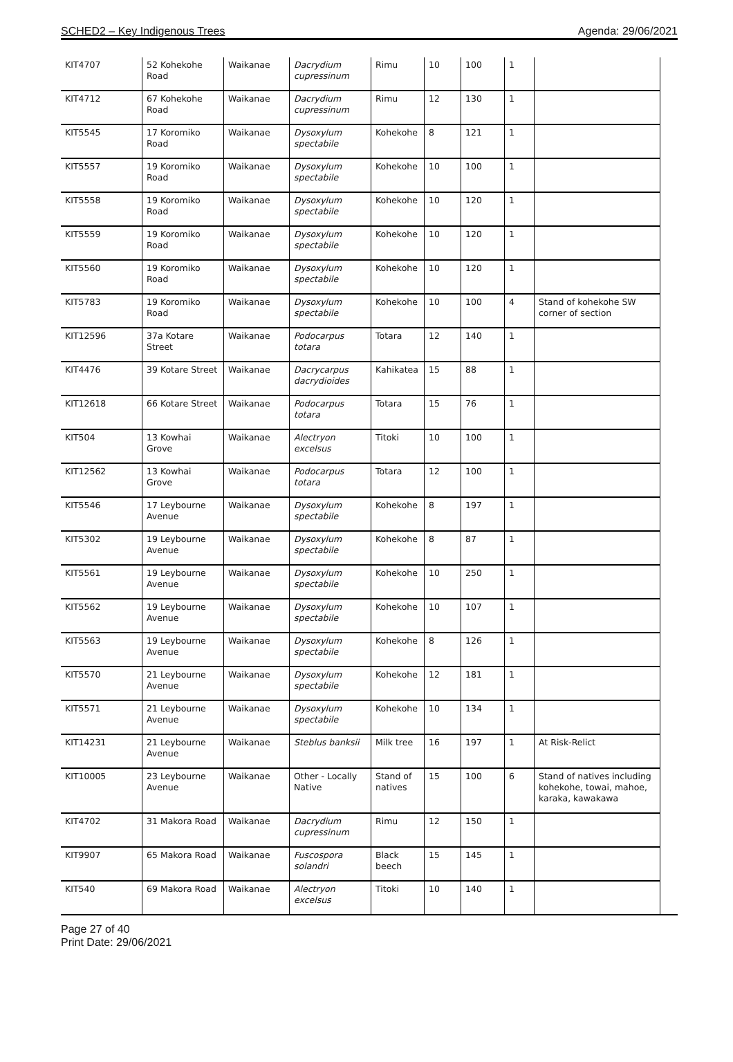SCHED2 – Key Indigenous Trees Agenda: 29/06/2021
| KIT4707 | 52 Kohekohe Road | Waikanae | Dacrydium cupressinum | Rimu | 10 | 100 | 1 | |
| KIT4712 | 67 Kohekohe Road | Waikanae | Dacrydium cupressinum | Rimu | 12 | 130 | 1 | |
| KIT5545 | 17 Koromiko Road | Waikanae | Dysoxylum spectabile | Kohekohe | 8 | 121 | 1 | |
| KIT5557 | 19 Koromiko Road | Waikanae | Dysoxylum spectabile | Kohekohe | 10 | 100 | 1 | |
| KIT5558 | 19 Koromiko Road | Waikanae | Dysoxylum spectabile | Kohekohe | 10 | 120 | 1 | |
| KIT5559 | 19 Koromiko Road | Waikanae | Dysoxylum spectabile | Kohekohe | 10 | 120 | 1 | |
| KIT5560 | 19 Koromiko Road | Waikanae | Dysoxylum spectabile | Kohekohe | 10 | 120 | 1 | |
| KIT5783 | 19 Koromiko Road | Waikanae | Dysoxylum spectabile | Kohekohe | 10 | 100 | 4 | Stand of kohekohe SW corner of section |
| KIT12596 | 37a Kotare Street | Waikanae | Podocarpus totara | Totara | 12 | 140 | 1 | |
| KIT4476 | 39 Kotare Street | Waikanae | Dacrycarpus dacrydioides | Kahikatea | 15 | 88 | 1 | |
| KIT12618 | 66 Kotare Street | Waikanae | Podocarpus totara | Totara | 15 | 76 | 1 | |
| KIT504 | 13 Kowhai Grove | Waikanae | Alectryon excelsus | Titoki | 10 | 100 | 1 | |
| KIT12562 | 13 Kowhai Grove | Waikanae | Podocarpus totara | Totara | 12 | 100 | 1 | |
| KIT5546 | 17 Leybourne Avenue | Waikanae | Dysoxylum spectabile | Kohekohe | 8 | 197 | 1 | |
| KIT5302 | 19 Leybourne Avenue | Waikanae | Dysoxylum spectabile | Kohekohe | 8 | 87 | 1 | |
| KIT5561 | 19 Leybourne Avenue | Waikanae | Dysoxylum spectabile | Kohekohe | 10 | 250 | 1 | |
| KIT5562 | 19 Leybourne Avenue | Waikanae | Dysoxylum spectabile | Kohekohe | 10 | 107 | 1 | |
| KIT5563 | 19 Leybourne Avenue | Waikanae | Dysoxylum spectabile | Kohekohe | 8 | 126 | 1 | |
| KIT5570 | 21 Leybourne Avenue | Waikanae | Dysoxylum spectabile | Kohekohe | 12 | 181 | 1 | |
| KIT5571 | 21 Leybourne Avenue | Waikanae | Dysoxylum spectabile | Kohekohe | 10 | 134 | 1 | |
| KIT14231 | 21 Leybourne Avenue | Waikanae | Steblus banksii | Milk tree | 16 | 197 | 1 | At Risk-Relict |
| KIT10005 | 23 Leybourne Avenue | Waikanae | Other - Locally Native | Stand of natives | 15 | 100 | 6 | Stand of natives including kohekohe, towai, mahoe, karaka, kawakawa |
| KIT4702 | 31 Makora Road | Waikanae | Dacrydium cupressinum | Rimu | 12 | 150 | 1 | |
| KIT9907 | 65 Makora Road | Waikanae | Fuscospora solandri | Black beech | 15 | 145 | 1 | |
| KIT540 | 69 Makora Road | Waikanae | Alectryon excelsus | Titoki | 10 | 140 | 1 | |
Page 27 of 40
Print Date: 29/06/2021